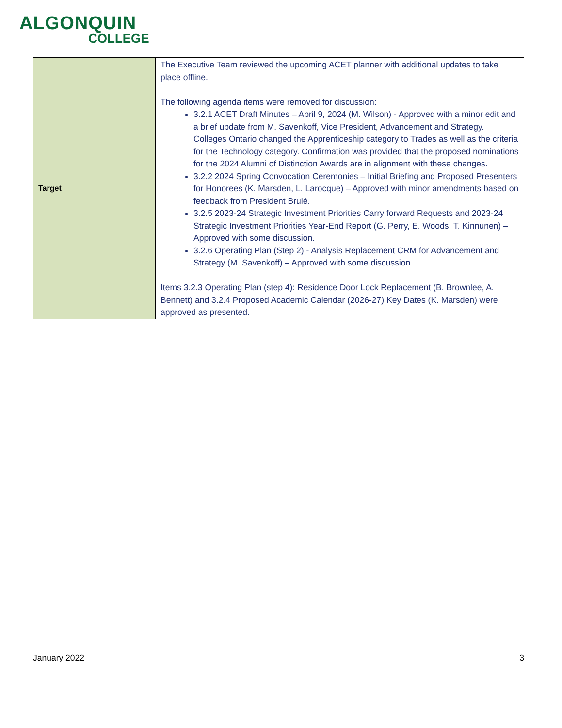ALGONQUIN
COLLEGE
| Target | The Executive Team reviewed the upcoming ACET planner with additional updates to take place offline. The following agenda items were removed for discussion: 3.2.1 ACET Draft Minutes – April 9, 2024 (M. Wilson) - Approved with a minor edit and a brief update from M. Savenkoff, Vice President, Advancement and Strategy. Colleges Ontario changed the Apprenticeship category to Trades as well as the criteria for the Technology category. Confirmation was provided that the proposed nominations for the 2024 Alumni of Distinction Awards are in alignment with these changes. 3.2.2 2024 Spring Convocation Ceremonies – Initial Briefing and Proposed Presenters for Honorees (K. Marsden, L. Larocque) – Approved with minor amendments based on feedback from President Brulé. 3.2.5 2023-24 Strategic Investment Priorities Carry forward Requests and 2023-24 Strategic Investment Priorities Year-End Report (G. Perry, E. Woods, T. Kinnunen) – Approved with some discussion. 3.2.6 Operating Plan (Step 2) - Analysis Replacement CRM for Advancement and Strategy (M. Savenkoff) – Approved with some discussion. Items 3.2.3 Operating Plan (step 4): Residence Door Lock Replacement (B. Brownlee, A. Bennett) and 3.2.4 Proposed Academic Calendar (2026-27) Key Dates (K. Marsden) were approved as presented. |
January 2022 3